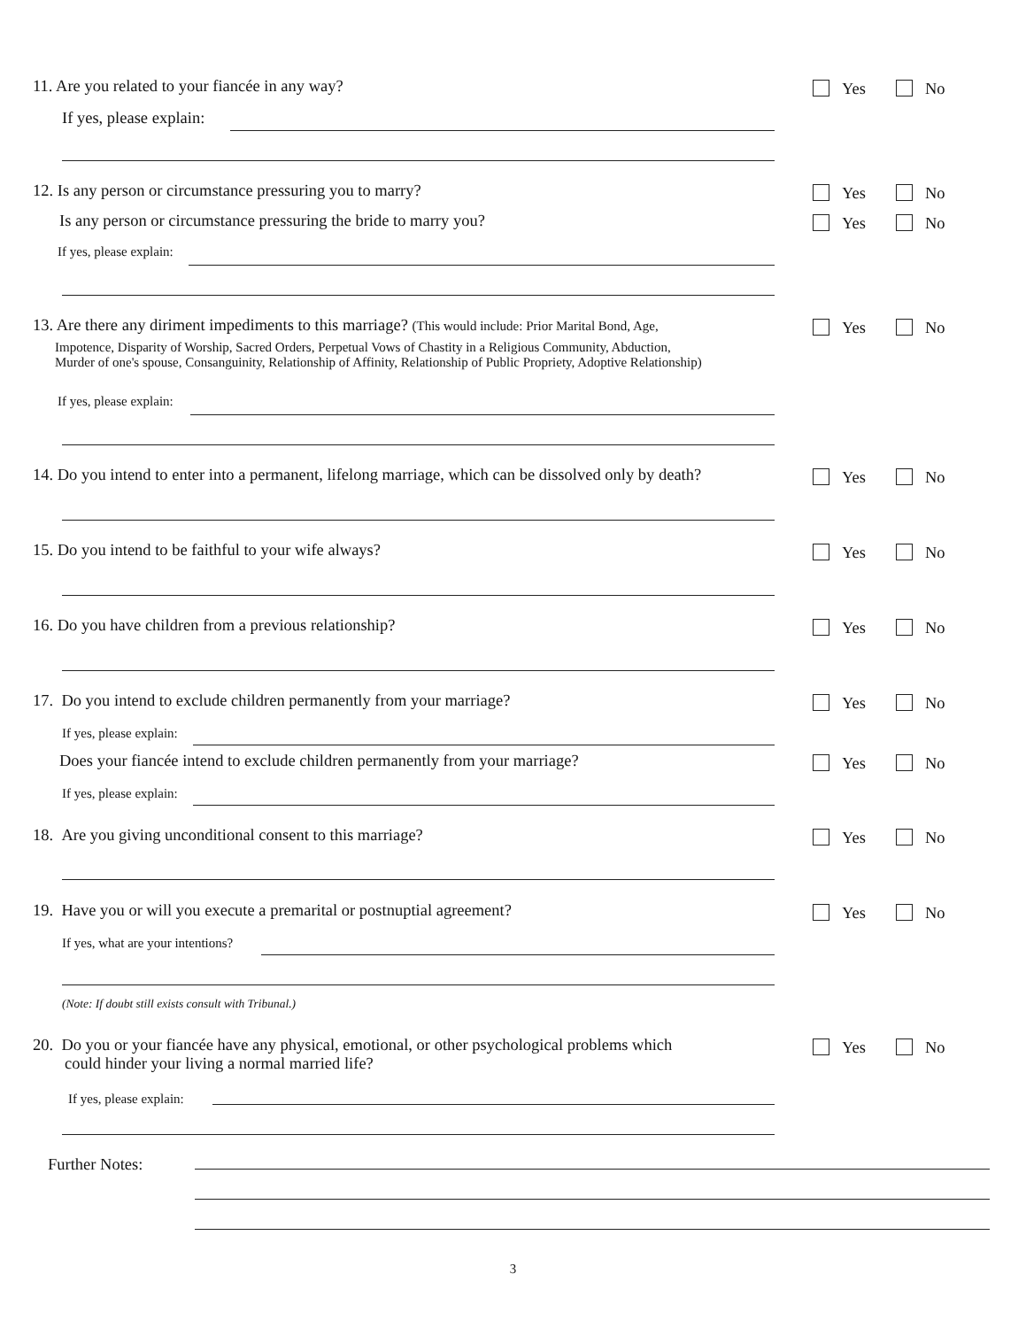11. Are you related to your fiancée in any way? Yes No
If yes, please explain:
12. Is any person or circumstance pressuring you to marry? Yes No
Is any person or circumstance pressuring the bride to marry you? Yes No
If yes, please explain:
13. Are there any diriment impediments to this marriage? (This would include: Prior Marital Bond, Age,
Yes No
Impotence, Disparity of Worship, Sacred Orders, Perpetual Vows of Chastity in a Religious Community, Abduction,
Murder of one's spouse, Consanguinity, Relationship of Affinity, Relationship of Public Propriety, Adoptive Relationship)
If yes, please explain:
14. Do you intend to enter into a permanent, lifelong marriage, which can be dissolved only by death?
Yes No
15. Do you intend to be faithful to your wife always? Yes No
16. Do you have children from a previous relationship? Yes No
17. Do you intend to exclude children permanently from your marriage? Yes No
If yes, please explain:
Does your fiancée intend to exclude children permanently from your marriage? Yes No
If yes, please explain:
18. Are you giving unconditional consent to this marriage? Yes No
19. Have you or will you execute a premarital or postnuptial agreement? Yes No
If yes, what are your intentions?
(Note: If doubt still exists consult with Tribunal.)
20. Do you or your fiancée have any physical, emotional, or other psychological problems which
could hinder your living a normal married life?
Yes No
If yes, please explain:
Further Notes:
3